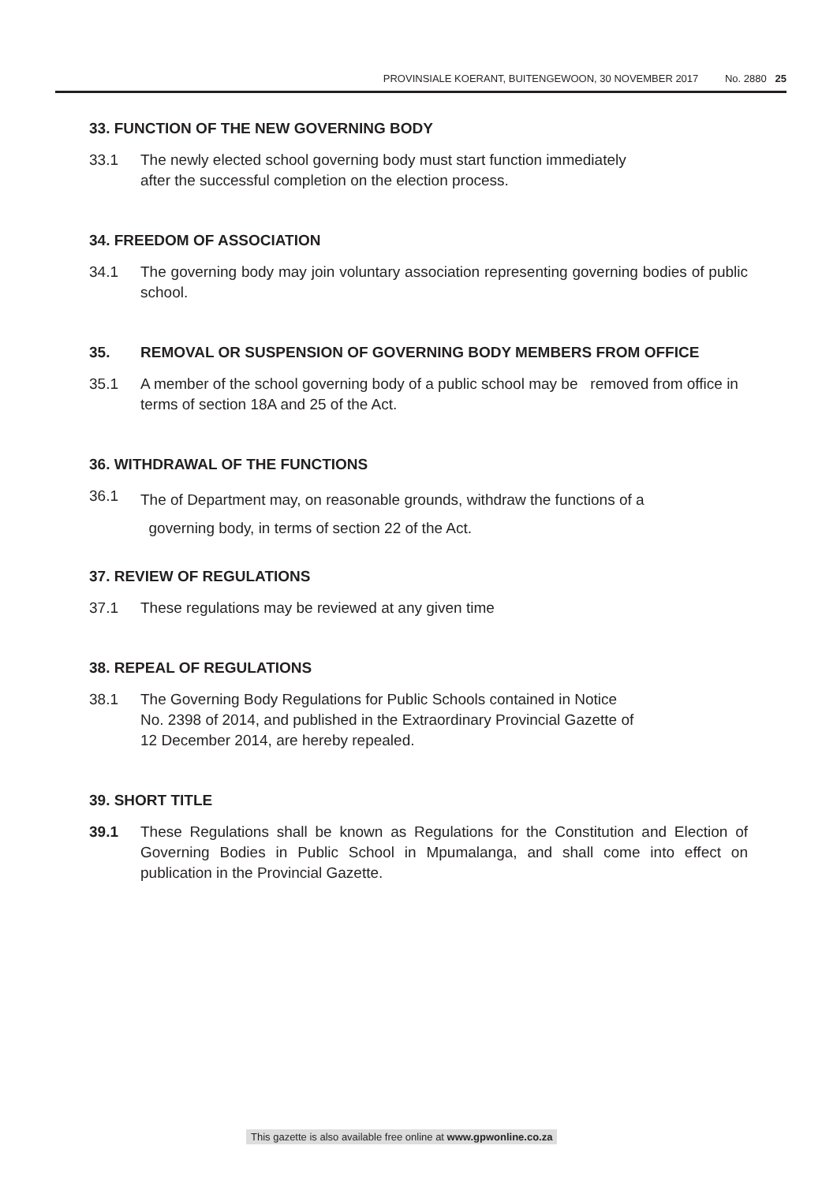PROVINSIALE KOERANT, BUITENGEWOON, 30 NOVEMBER 2017 No. 2880 25
33. FUNCTION OF THE NEW GOVERNING BODY
33.1 The newly elected school governing body must start function immediately
after the successful completion on the election process.
34. FREEDOM OF ASSOCIATION
34.1 The governing body may join voluntary association representing governing bodies of public school.
35. REMOVAL OR SUSPENSION OF GOVERNING BODY MEMBERS FROM OFFICE
35.1 A member of the school governing body of a public school may be removed from office in terms of section 18A and 25 of the Act.
36. WITHDRAWAL OF THE FUNCTIONS
36.1
The of Department may, on reasonable grounds, withdraw the functions of a
governing body, in terms of section 22 of the Act.
37. REVIEW OF REGULATIONS
37.1 These regulations may be reviewed at any given time
38. REPEAL OF REGULATIONS
38.1 The Governing Body Regulations for Public Schools contained in Notice
No. 2398 of 2014, and published in the Extraordinary Provincial Gazette of
12 December 2014, are hereby repealed.
39. SHORT TITLE
39.1 These Regulations shall be known as Regulations for the Constitution and Election of Governing Bodies in Public School in Mpumalanga, and shall come into effect on publication in the Provincial Gazette.
This gazette is also available free online at www.gpwonline.co.za